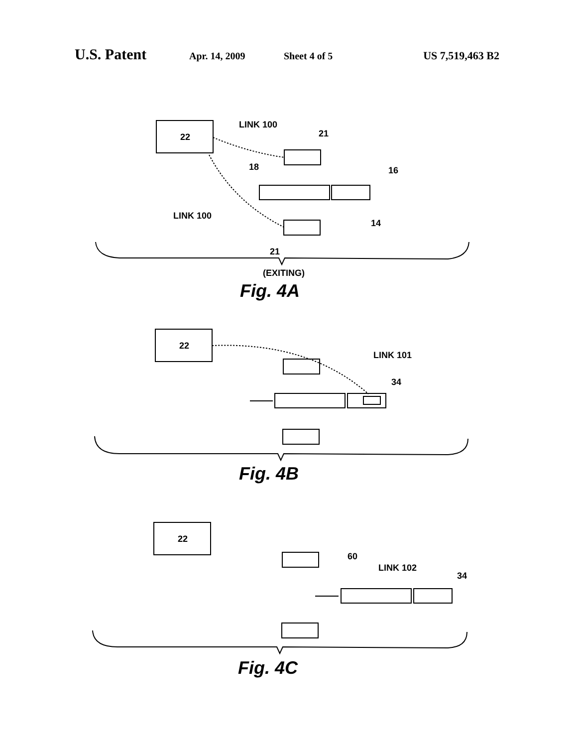U.S. Patent Apr. 14, 2009 Sheet 4 of 5 US 7,519,463 B2
22
LINK 100
21
18
16
LINK 100
14
21
(EXITING)
Fig. 4A
22
LINK 101
34
Fig. 4B
22
60
LINK 102
34
Fig. 4C